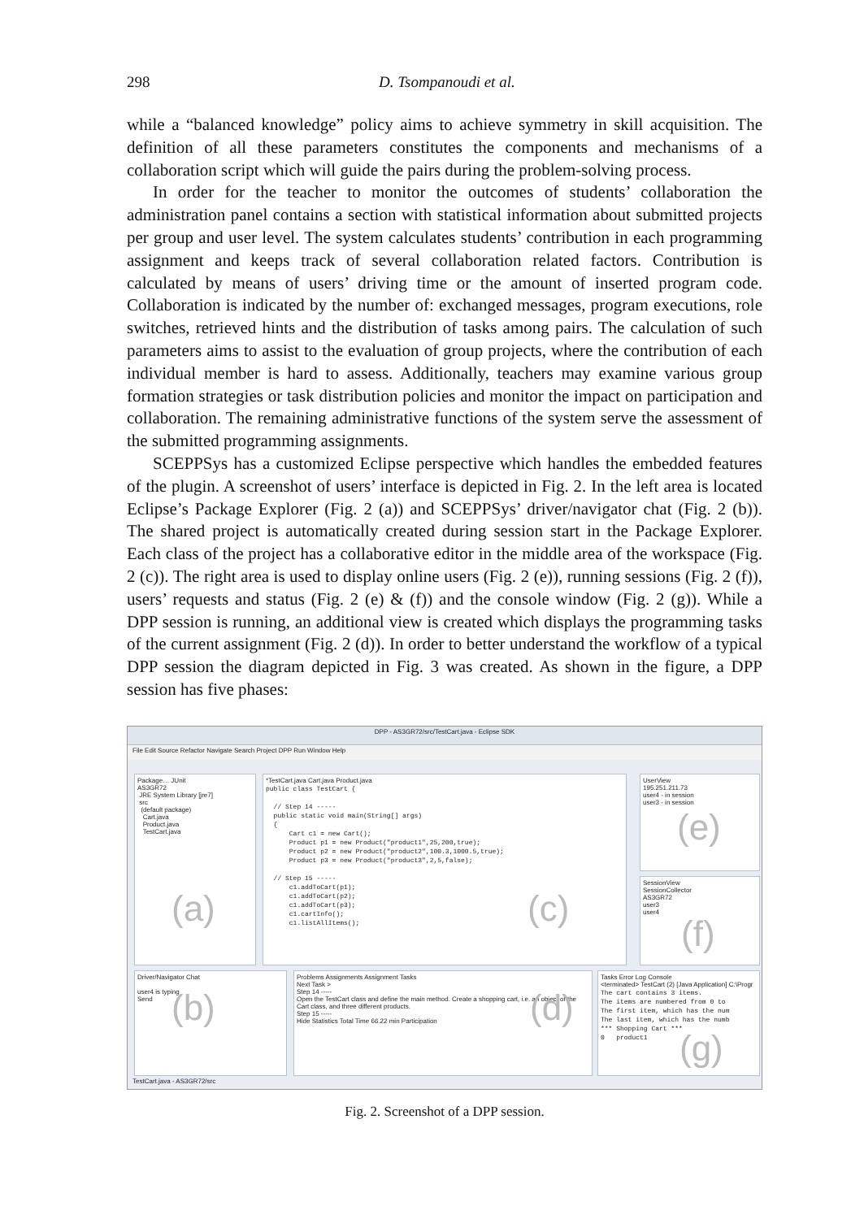298 D. Tsompanoudi et al.
while a “balanced knowledge” policy aims to achieve symmetry in skill acquisition. The definition of all these parameters constitutes the components and mechanisms of a collaboration script which will guide the pairs during the problem-solving process.
In order for the teacher to monitor the outcomes of students’ collaboration the administration panel contains a section with statistical information about submitted projects per group and user level. The system calculates students’ contribution in each programming assignment and keeps track of several collaboration related factors. Contribution is calculated by means of users’ driving time or the amount of inserted program code. Collaboration is indicated by the number of: exchanged messages, program executions, role switches, retrieved hints and the distribution of tasks among pairs. The calculation of such parameters aims to assist to the evaluation of group projects, where the contribution of each individual member is hard to assess. Additionally, teachers may examine various group formation strategies or task distribution policies and monitor the impact on participation and collaboration. The remaining administrative functions of the system serve the assessment of the submitted programming assignments.
SCEPPSys has a customized Eclipse perspective which handles the embedded features of the plugin. A screenshot of users’ interface is depicted in Fig. 2. In the left area is located Eclipse’s Package Explorer (Fig. 2 (a)) and SCEPPSys’ driver/navigator chat (Fig. 2 (b)). The shared project is automatically created during session start in the Package Explorer. Each class of the project has a collaborative editor in the middle area of the workspace (Fig. 2 (c)). The right area is used to display online users (Fig. 2 (e)), running sessions (Fig. 2 (f)), users’ requests and status (Fig. 2 (e) & (f)) and the console window (Fig. 2 (g)). While a DPP session is running, an additional view is created which displays the programming tasks of the current assignment (Fig. 2 (d)). In order to better understand the workflow of a typical DPP session the diagram depicted in Fig. 3 was created. As shown in the figure, a DPP session has five phases:
DPP - AS3GR72/src/TestCart.java - Eclipse SDK
File Edit Source Refactor Navigate Search Project DPP Run Window Help
Package… JUnit
AS3GR72
JRE System Library [jre7]
src
(default package)
Cart.java
Product.java
TestCart.java
(a)
*TestCart.java Cart.java Product.java
public class TestCart { // Step 14 ----- public static void main(String[] args) { Cart c1 = new Cart(); Product p1 = new Product("product1",25,200,true); Product p2 = new Product("product2",100.3,1000.5,true); Product p3 = new Product("product3",2,5,false); // Step 15 ----- c1.addToCart(p1); c1.addToCart(p2); c1.addToCart(p3); c1.cartInfo(); c1.listAllItems();
(c)
UserView
195.251.211.73
user4 - in session
user3 - in session
(e)
SessionView
SessionCollector
AS3GR72
user3
user4
(f)
Driver/Navigator Chat
user4 is typing
Send
(b)
Problems Assignments Assignment Tasks
Next Task >
Step 14 -----
Open the TestCart class and define the main method. Create a shopping cart, i.e. an object of the Cart class, and three different products.
Step 15 -----
Hide Statistics Total Time 66.22 min Participation
(d)
Tasks Error Log Console
<terminated> TestCart (2) [Java Application] C:\Progr
The cart contains 3 items. The items are numbered from 0 to The first item, which has the num The last item, which has the numb *** Shopping Cart *** 0 product1
(g)
TestCart.java - AS3GR72/src
Fig. 2. Screenshot of a DPP session.